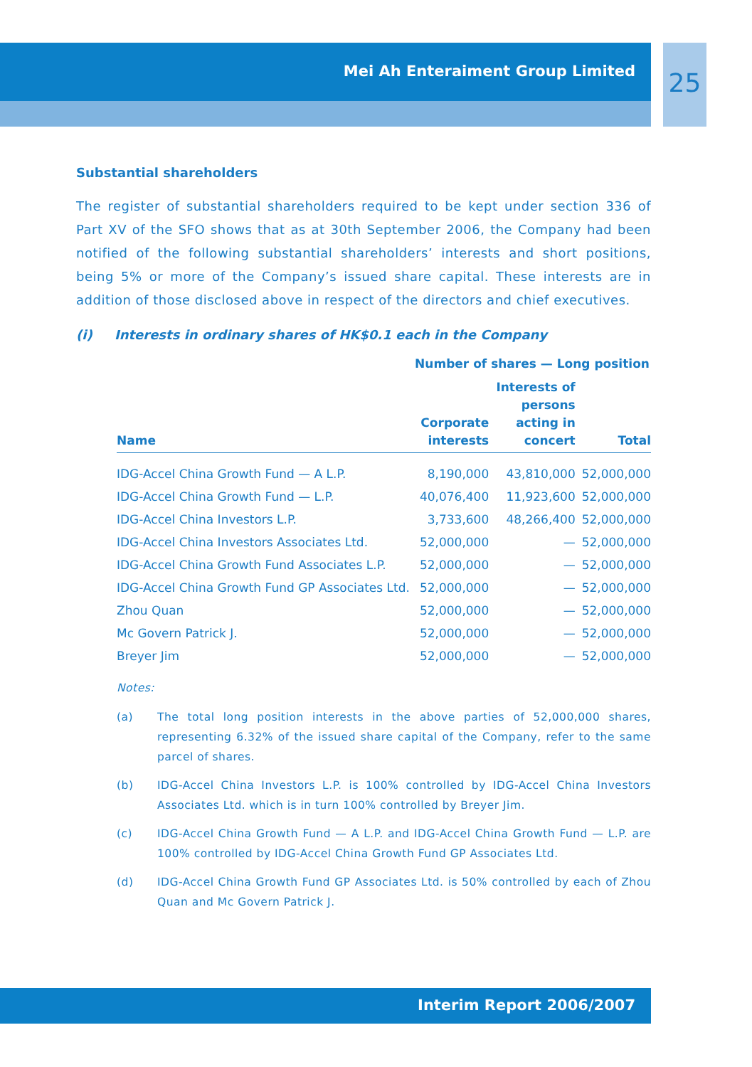Mei Ah Enteraiment Group Limited
25
Substantial shareholders
The register of substantial shareholders required to be kept under section 336 of Part XV of the SFO shows that as at 30th September 2006, the Company had been notified of the following substantial shareholders’ interests and short positions, being 5% or more of the Company’s issued share capital. These interests are in addition of those disclosed above in respect of the directors and chief executives.
(i) Interests in ordinary shares of HK$0.1 each in the Company
| | Number of shares — Long position | | |
| --- | --- | --- | --- |
| Name | Corporate interests | Interests of persons acting in concert | Total |
| IDG-Accel China Growth Fund — A L.P. | 8,190,000 | 43,810,000 | 52,000,000 |
| IDG-Accel China Growth Fund — L.P. | 40,076,400 | 11,923,600 | 52,000,000 |
| IDG-Accel China Investors L.P. | 3,733,600 | 48,266,400 | 52,000,000 |
| IDG-Accel China Investors Associates Ltd. | 52,000,000 | — | 52,000,000 |
| IDG-Accel China Growth Fund Associates L.P. | 52,000,000 | — | 52,000,000 |
| IDG-Accel China Growth Fund GP Associates Ltd. | 52,000,000 | — | 52,000,000 |
| Zhou Quan | 52,000,000 | — | 52,000,000 |
| Mc Govern Patrick J. | 52,000,000 | — | 52,000,000 |
| Breyer Jim | 52,000,000 | — | 52,000,000 |
Notes:
(a) The total long position interests in the above parties of 52,000,000 shares, representing 6.32% of the issued share capital of the Company, refer to the same parcel of shares.
(b) IDG-Accel China Investors L.P. is 100% controlled by IDG-Accel China Investors Associates Ltd. which is in turn 100% controlled by Breyer Jim.
(c) IDG-Accel China Growth Fund — A L.P. and IDG-Accel China Growth Fund — L.P. are 100% controlled by IDG-Accel China Growth Fund GP Associates Ltd.
(d) IDG-Accel China Growth Fund GP Associates Ltd. is 50% controlled by each of Zhou Quan and Mc Govern Patrick J.
Interim Report 2006/2007